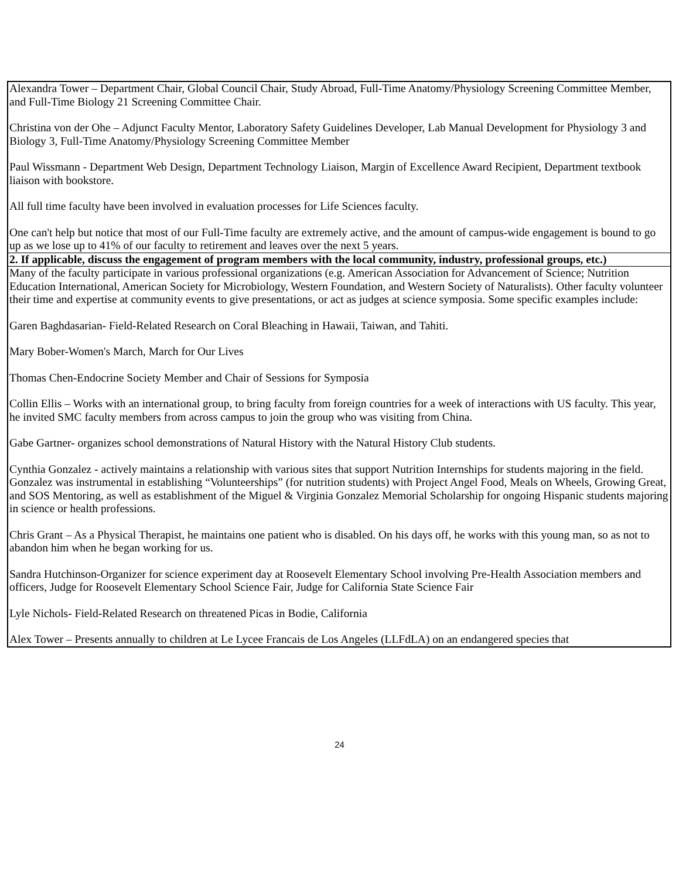| Alexandra Tower – Department Chair, Global Council Chair, Study Abroad, Full-Time Anatomy/Physiology Screening Committee Member, and Full-Time Biology 21 Screening Committee Chair. Christina von der Ohe – Adjunct Faculty Mentor, Laboratory Safety Guidelines Developer, Lab Manual Development for Physiology 3 and Biology 3, Full-Time Anatomy/Physiology Screening Committee Member Paul Wissmann - Department Web Design, Department Technology Liaison, Margin of Excellence Award Recipient, Department textbook liaison with bookstore. All full time faculty have been involved in evaluation processes for Life Sciences faculty. One can't help but notice that most of our Full-Time faculty are extremely active, and the amount of campus-wide engagement is bound to go up as we lose up to 41% of our faculty to retirement and leaves over the next 5 years. |
| 2. If applicable, discuss the engagement of program members with the local community, industry, professional groups, etc.) |
| Many of the faculty participate in various professional organizations (e.g. American Association for Advancement of Science; Nutrition Education International, American Society for Microbiology, Western Foundation, and Western Society of Naturalists). Other faculty volunteer their time and expertise at community events to give presentations, or act as judges at science symposia. Some specific examples include: Garen Baghdasarian- Field-Related Research on Coral Bleaching in Hawaii, Taiwan, and Tahiti. Mary Bober-Women's March, March for Our Lives Thomas Chen-Endocrine Society Member and Chair of Sessions for Symposia Collin Ellis – Works with an international group, to bring faculty from foreign countries for a week of interactions with US faculty. This year, he invited SMC faculty members from across campus to join the group who was visiting from China. Gabe Gartner- organizes school demonstrations of Natural History with the Natural History Club students. Cynthia Gonzalez - actively maintains a relationship with various sites that support Nutrition Internships for students majoring in the field. Gonzalez was instrumental in establishing “Volunteerships” (for nutrition students) with Project Angel Food, Meals on Wheels, Growing Great, and SOS Mentoring, as well as establishment of the Miguel & Virginia Gonzalez Memorial Scholarship for ongoing Hispanic students majoring in science or health professions. Chris Grant – As a Physical Therapist, he maintains one patient who is disabled. On his days off, he works with this young man, so as not to abandon him when he began working for us. Sandra Hutchinson-Organizer for science experiment day at Roosevelt Elementary School involving Pre-Health Association members and officers, Judge for Roosevelt Elementary School Science Fair, Judge for California State Science Fair Lyle Nichols- Field-Related Research on threatened Picas in Bodie, California Alex Tower – Presents annually to children at Le Lycee Francais de Los Angeles (LLFdLA) on an endangered species that |
24